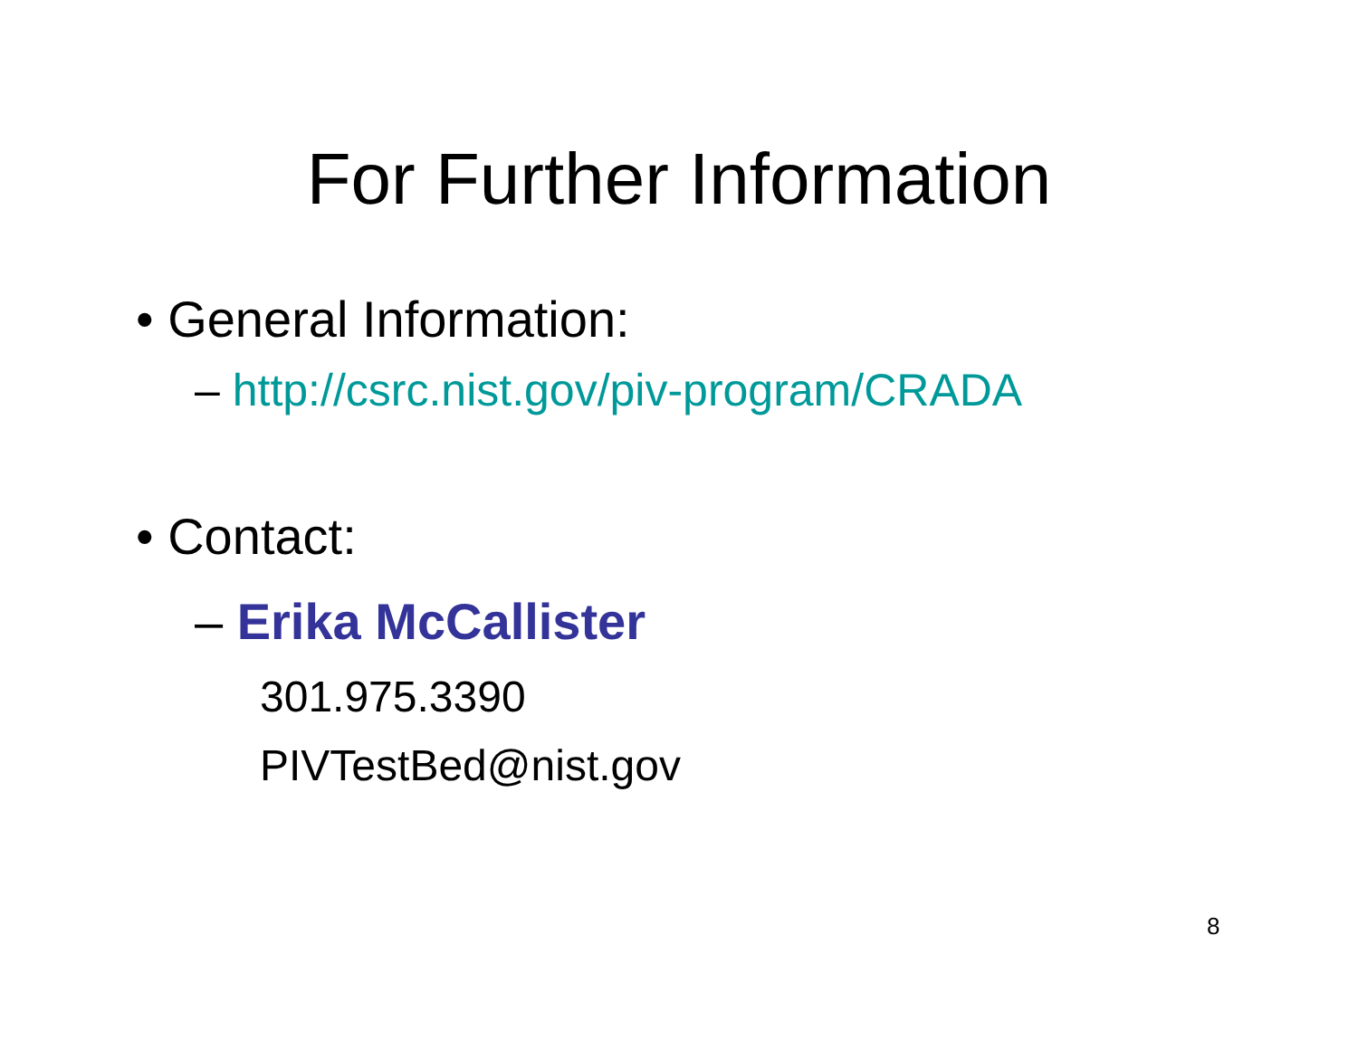For Further Information
• General Information:
– http://csrc.nist.gov/piv-program/CRADA
• Contact:
– Erika McCallister
301.975.3390
PIVTestBed@nist.gov
8